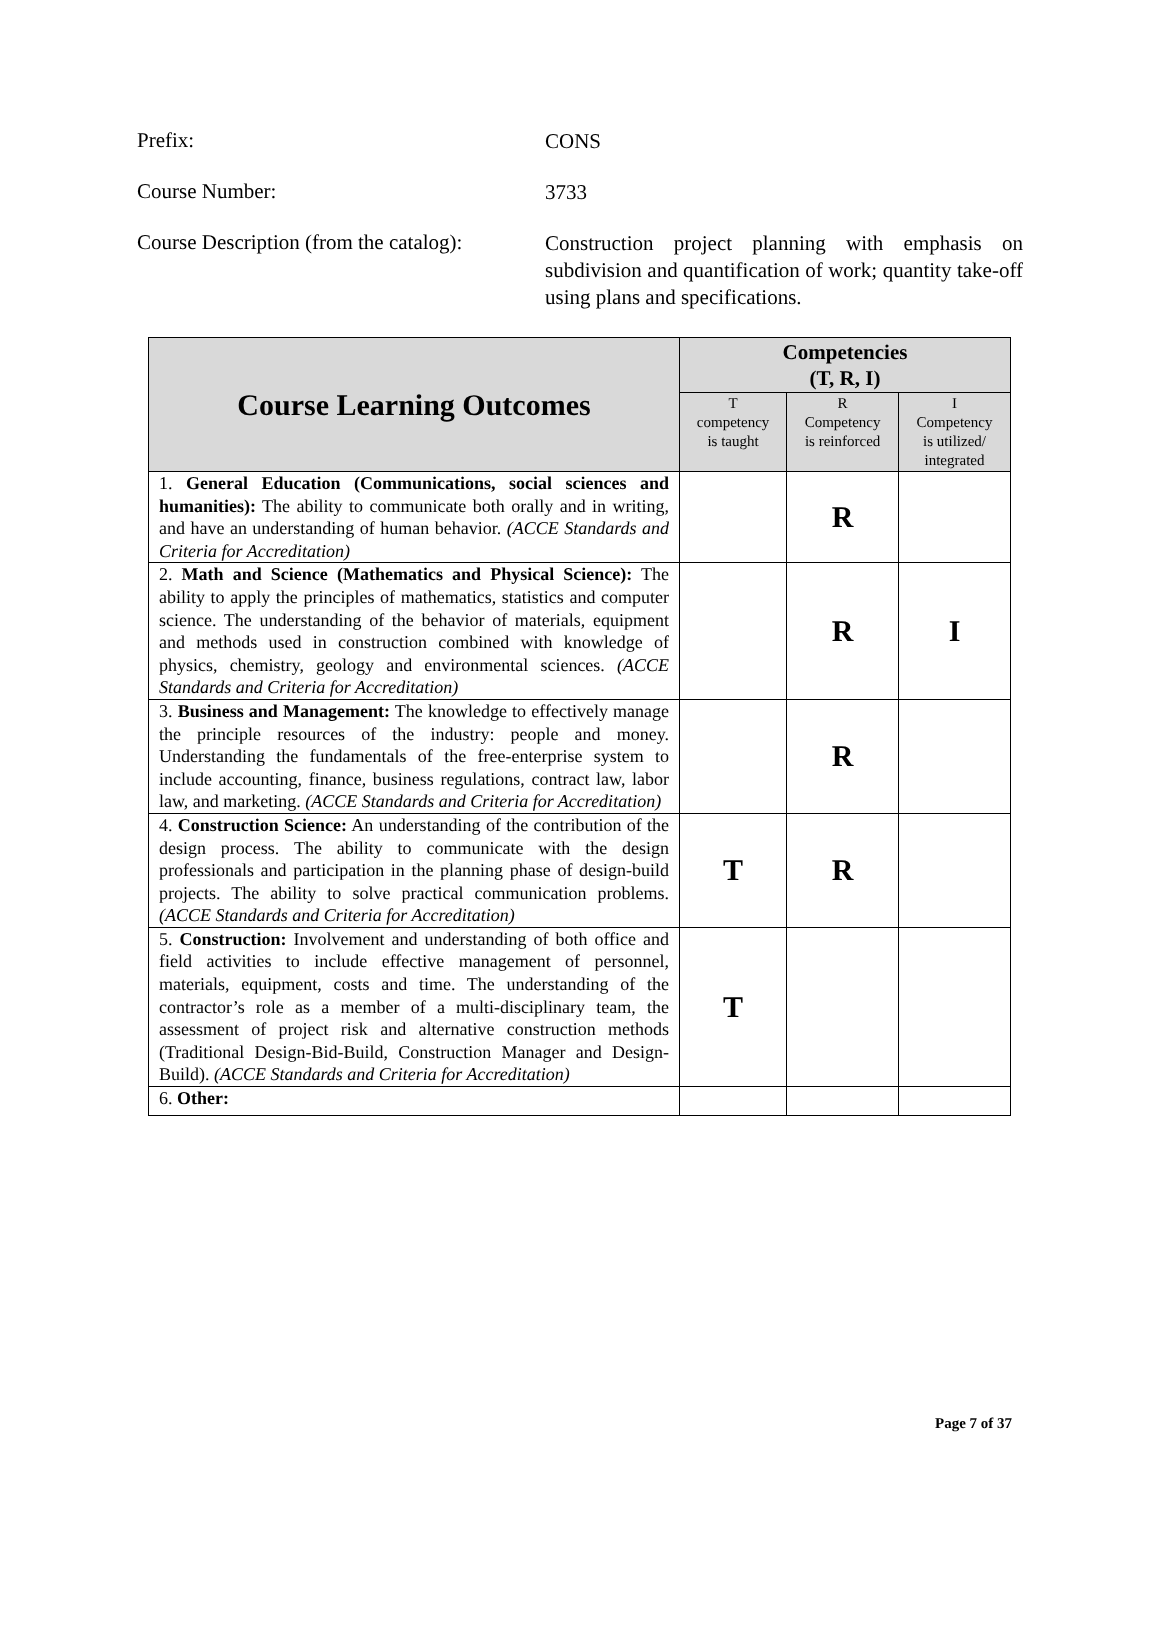Prefix:
CONS
Course Number:
3733
Course Description (from the catalog):
Construction project planning with emphasis on subdivision and quantification of work; quantity take-off using plans and specifications.
| Course Learning Outcomes | Competencies (T, R, I) | | |
| --- | --- | --- | --- |
| | T competency is taught | R Competency is reinforced | I Competency is utilized/ integrated |
| 1. General Education (Communications, social sciences and humanities): The ability to communicate both orally and in writing, and have an understanding of human behavior. (ACCE Standards and Criteria for Accreditation) | | R | |
| 2. Math and Science (Mathematics and Physical Science): The ability to apply the principles of mathematics, statistics and computer science. The understanding of the behavior of materials, equipment and methods used in construction combined with knowledge of physics, chemistry, geology and environmental sciences. (ACCE Standards and Criteria for Accreditation) | | R | I |
| 3. Business and Management: The knowledge to effectively manage the principle resources of the industry: people and money. Understanding the fundamentals of the free-enterprise system to include accounting, finance, business regulations, contract law, labor law, and marketing. (ACCE Standards and Criteria for Accreditation) | | R | |
| 4. Construction Science: An understanding of the contribution of the design process. The ability to communicate with the design professionals and participation in the planning phase of design-build projects. The ability to solve practical communication problems. (ACCE Standards and Criteria for Accreditation) | T | R | |
| 5. Construction: Involvement and understanding of both office and field activities to include effective management of personnel, materials, equipment, costs and time. The understanding of the contractor’s role as a member of a multi-disciplinary team, the assessment of project risk and alternative construction methods (Traditional Design-Bid-Build, Construction Manager and Design-Build). (ACCE Standards and Criteria for Accreditation) | T | | |
| 6. Other: | | | |
Page 7 of 37